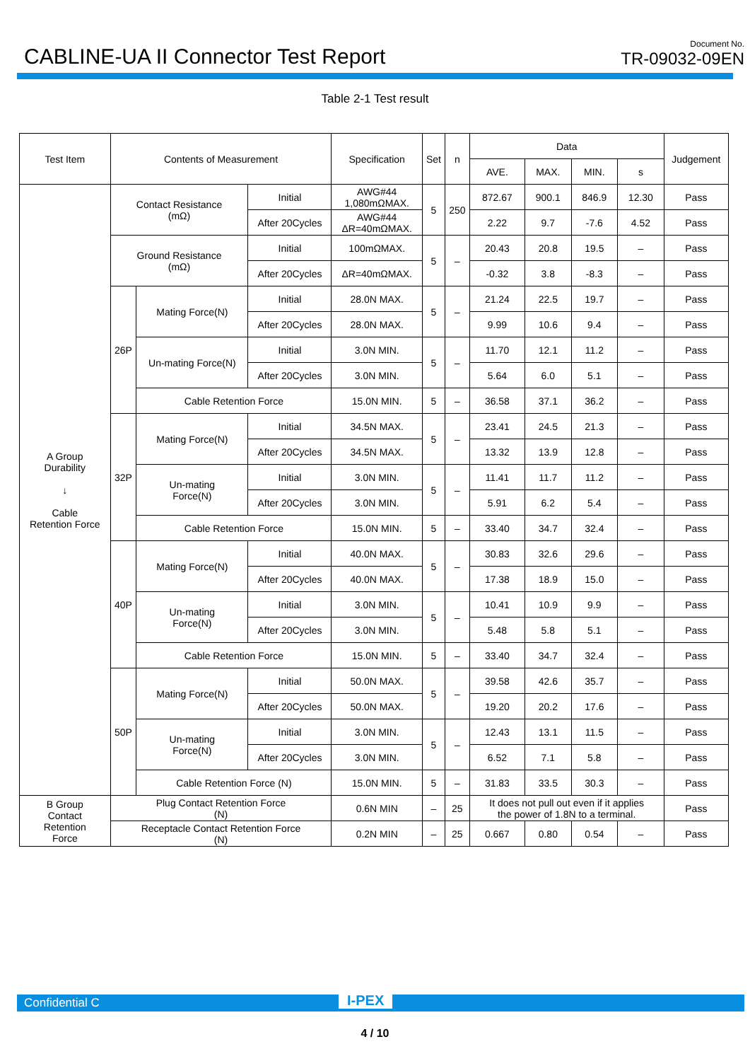CABLINE-UA II Connector Test Report
Document No.
TR-09032-09EN
Table 2-1 Test result
| Test Item | Contents of Measurement | | | Specification | Set | n | Data | | | | Judgement |
| --- | --- | --- | --- | --- | --- | --- | --- | --- | --- | --- | --- |
| | | | | | | | AVE. | MAX. | MIN. | s | |
| A Group Durability ↓ Cable Retention Force | Contact Resistance (mΩ) | | Initial | AWG#44 1,080mΩMAX. | 5 | 250 | 872.67 | 900.1 | 846.9 | 12.30 | Pass |
| | | | After 20Cycles | AWG#44 ΔR=40mΩMAX. | | | 2.22 | 9.7 | -7.6 | 4.52 | Pass |
| | Ground Resistance (mΩ) | | Initial | 100mΩMAX. | 5 | – | 20.43 | 20.8 | 19.5 | – | Pass |
| | | | After 20Cycles | ΔR=40mΩMAX. | | | -0.32 | 3.8 | -8.3 | – | Pass |
| | 26P | Mating Force(N) | Initial | 28.0N MAX. | 5 | – | 21.24 | 22.5 | 19.7 | – | Pass |
| | | | After 20Cycles | 28.0N MAX. | | | 9.99 | 10.6 | 9.4 | – | Pass |
| | | Un-mating Force(N) | Initial | 3.0N MIN. | 5 | – | 11.70 | 12.1 | 11.2 | – | Pass |
| | | | After 20Cycles | 3.0N MIN. | | | 5.64 | 6.0 | 5.1 | – | Pass |
| | | Cable Retention Force | | 15.0N MIN. | 5 | – | 36.58 | 37.1 | 36.2 | – | Pass |
| | 32P | Mating Force(N) | Initial | 34.5N MAX. | 5 | – | 23.41 | 24.5 | 21.3 | – | Pass |
| | | | After 20Cycles | 34.5N MAX. | | | 13.32 | 13.9 | 12.8 | – | Pass |
| | | Un-mating Force(N) | Initial | 3.0N MIN. | 5 | – | 11.41 | 11.7 | 11.2 | – | Pass |
| | | | After 20Cycles | 3.0N MIN. | | | 5.91 | 6.2 | 5.4 | – | Pass |
| | | Cable Retention Force | | 15.0N MIN. | 5 | – | 33.40 | 34.7 | 32.4 | – | Pass |
| | 40P | Mating Force(N) | Initial | 40.0N MAX. | 5 | – | 30.83 | 32.6 | 29.6 | – | Pass |
| | | | After 20Cycles | 40.0N MAX. | | | 17.38 | 18.9 | 15.0 | – | Pass |
| | | Un-mating Force(N) | Initial | 3.0N MIN. | 5 | – | 10.41 | 10.9 | 9.9 | – | Pass |
| | | | After 20Cycles | 3.0N MIN. | | | 5.48 | 5.8 | 5.1 | – | Pass |
| | | Cable Retention Force | | 15.0N MIN. | 5 | – | 33.40 | 34.7 | 32.4 | – | Pass |
| | 50P | Mating Force(N) | Initial | 50.0N MAX. | 5 | – | 39.58 | 42.6 | 35.7 | – | Pass |
| | | | After 20Cycles | 50.0N MAX. | | | 19.20 | 20.2 | 17.6 | – | Pass |
| | | Un-mating Force(N) | Initial | 3.0N MIN. | 5 | – | 12.43 | 13.1 | 11.5 | – | Pass |
| | | | After 20Cycles | 3.0N MIN. | | | 6.52 | 7.1 | 5.8 | – | Pass |
| | | Cable Retention Force (N) | | 15.0N MIN. | 5 | – | 31.83 | 33.5 | 30.3 | – | Pass |
| B Group Contact Retention Force | Plug Contact Retention Force (N) | | | 0.6N MIN | – | 25 | It does not pull out even if it applies the power of 1.8N to a terminal. | | | | Pass |
| | Receptacle Contact Retention Force (N) | | | 0.2N MIN | – | 25 | 0.667 | 0.80 | 0.54 | – | Pass |
Confidential C I-PEX
4 / 10